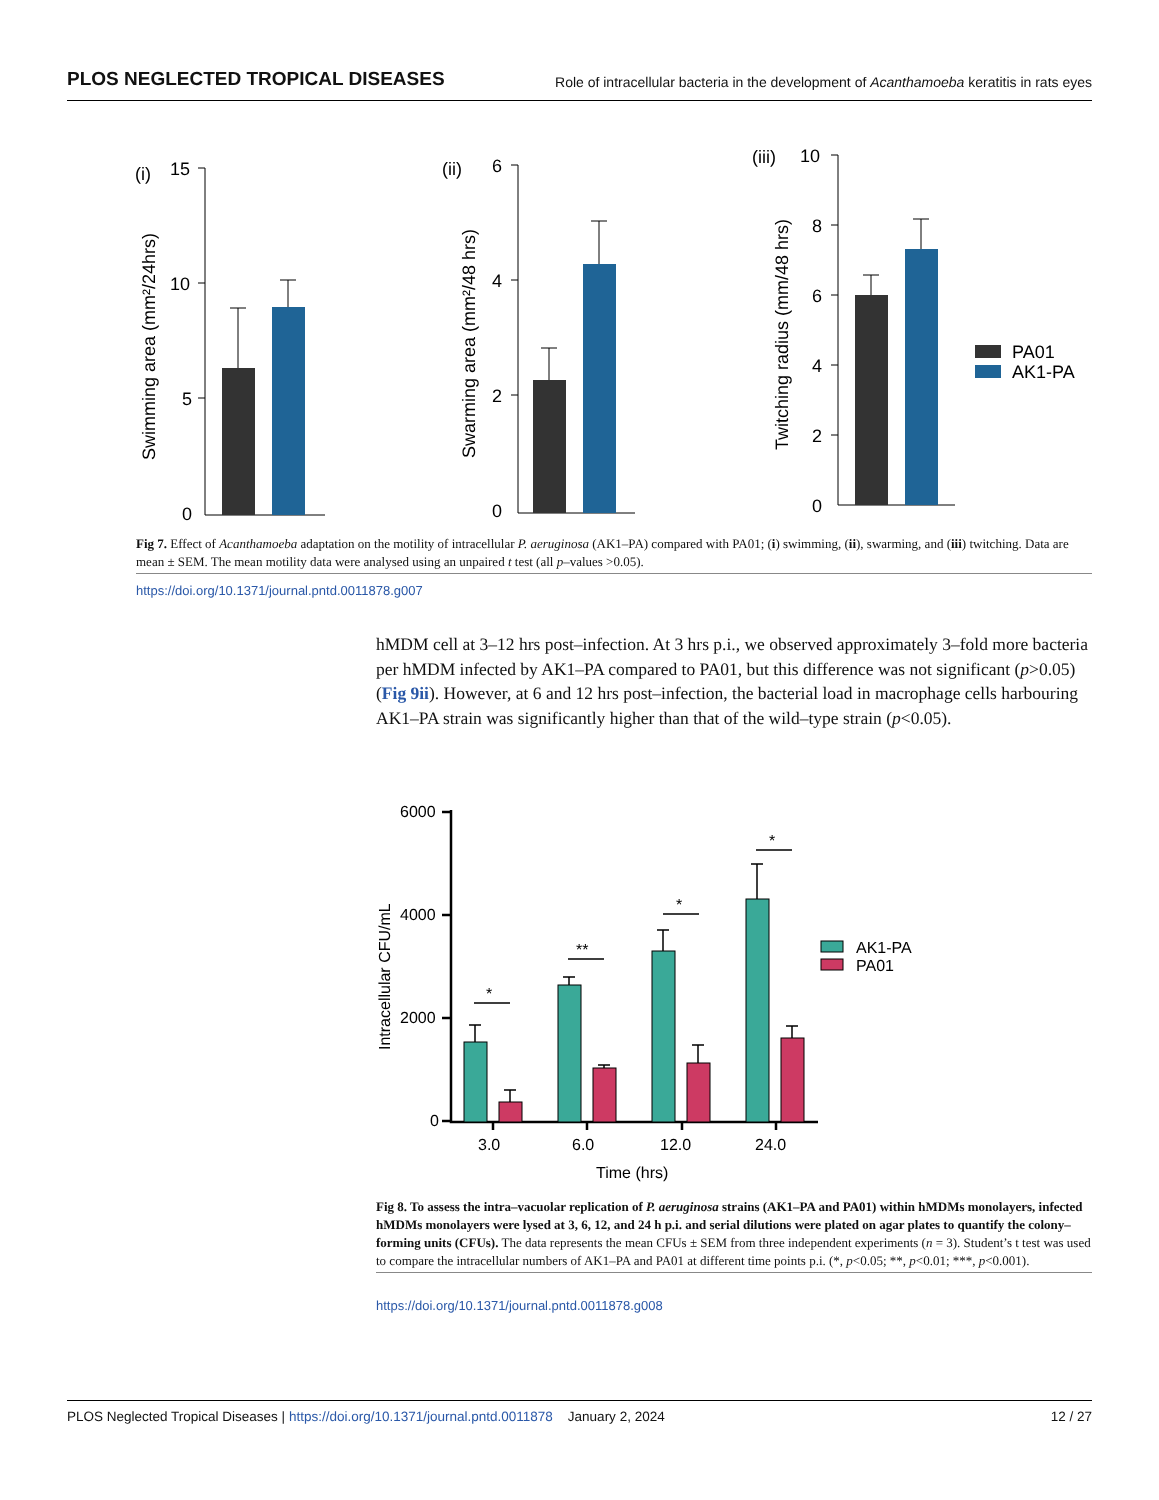PLOS NEGLECTED TROPICAL DISEASES Role of intracellular bacteria in the development of Acanthamoeba keratitis in rats eyes
(i)
15
10
5
0
Swimming area (mm²/24hrs)
(ii)
6
4
2
0
Swarming area (mm²/48 hrs)
(iii)
10
8
6
4
2
0
Twitching radius (mm/48 hrs)
PA01
AK1-PA
Fig 7. Effect of Acanthamoeba adaptation on the motility of intracellular P. aeruginosa (AK1–PA) compared with PA01; (i) swimming, (ii), swarming, and (iii) twitching. Data are mean ± SEM. The mean motility data were analysed using an unpaired t test (all p–values >0.05).
https://doi.org/10.1371/journal.pntd.0011878.g007
hMDM cell at 3–12 hrs post–infection. At 3 hrs p.i., we observed approximately 3–fold more bacteria per hMDM infected by AK1–PA compared to PA01, but this difference was not significant (p>0.05) (Fig 9ii). However, at 6 and 12 hrs post–infection, the bacterial load in macrophage cells harbouring AK1–PA strain was significantly higher than that of the wild–type strain (p<0.05).
6000
4000
2000
0
*
**
*
*
3.0
6.0
12.0
24.0
Time (hrs)
Intracellular CFU/mL
AK1-PA
PA01
Fig 8. To assess the intra–vacuolar replication of P. aeruginosa strains (AK1–PA and PA01) within hMDMs monolayers, infected hMDMs monolayers were lysed at 3, 6, 12, and 24 h p.i. and serial dilutions were plated on agar plates to quantify the colony–forming units (CFUs). The data represents the mean CFUs ± SEM from three independent experiments (n = 3). Student’s t test was used to compare the intracellular numbers of AK1–PA and PA01 at different time points p.i. (*, p<0.05; **, p<0.01; ***, p<0.001).
https://doi.org/10.1371/journal.pntd.0011878.g008
PLOS Neglected Tropical Diseases | https://doi.org/10.1371/journal.pntd.0011878 January 2, 2024 12 / 27